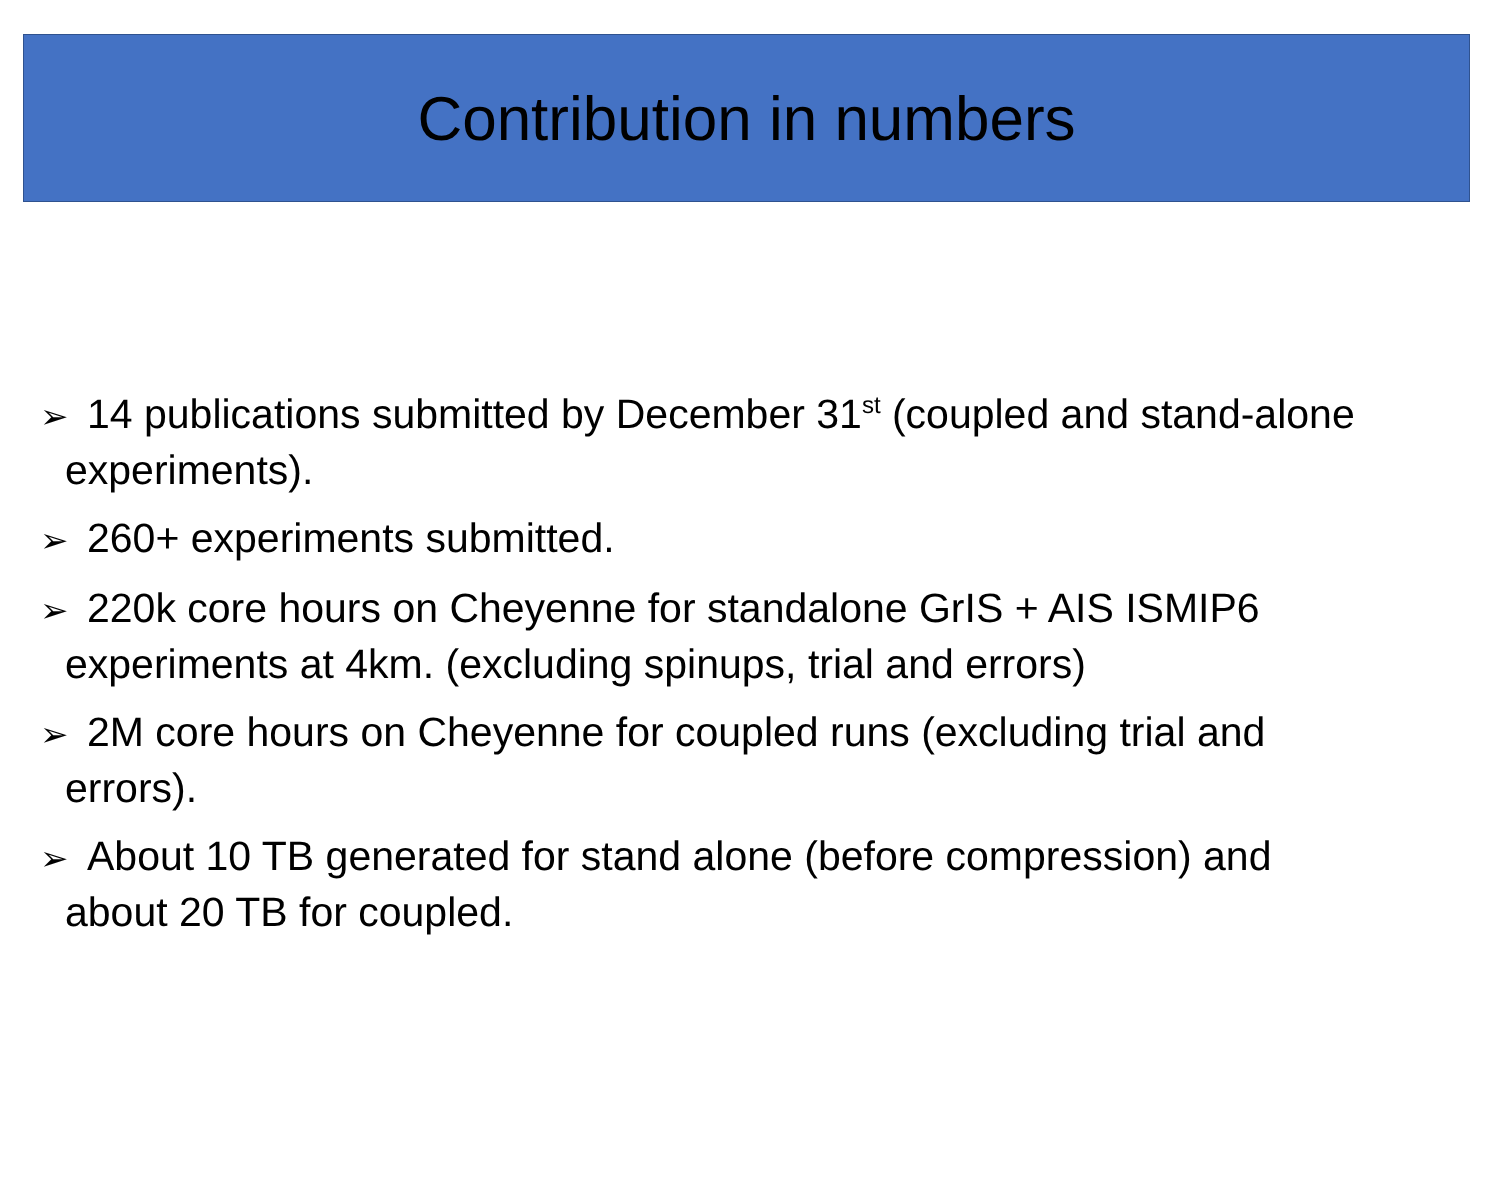Contribution in numbers
➢ 14 publications submitted by December 31<sup>st</sup> (coupled and stand-alone experiments).
➢ 260+ experiments submitted.
➢ 220k core hours on Cheyenne for standalone GrIS + AIS ISMIP6 experiments at 4km. (excluding spinups, trial and errors)
➢ 2M core hours on Cheyenne for coupled runs (excluding trial and errors).
➢ About 10 TB generated for stand alone (before compression) and about 20 TB for coupled.